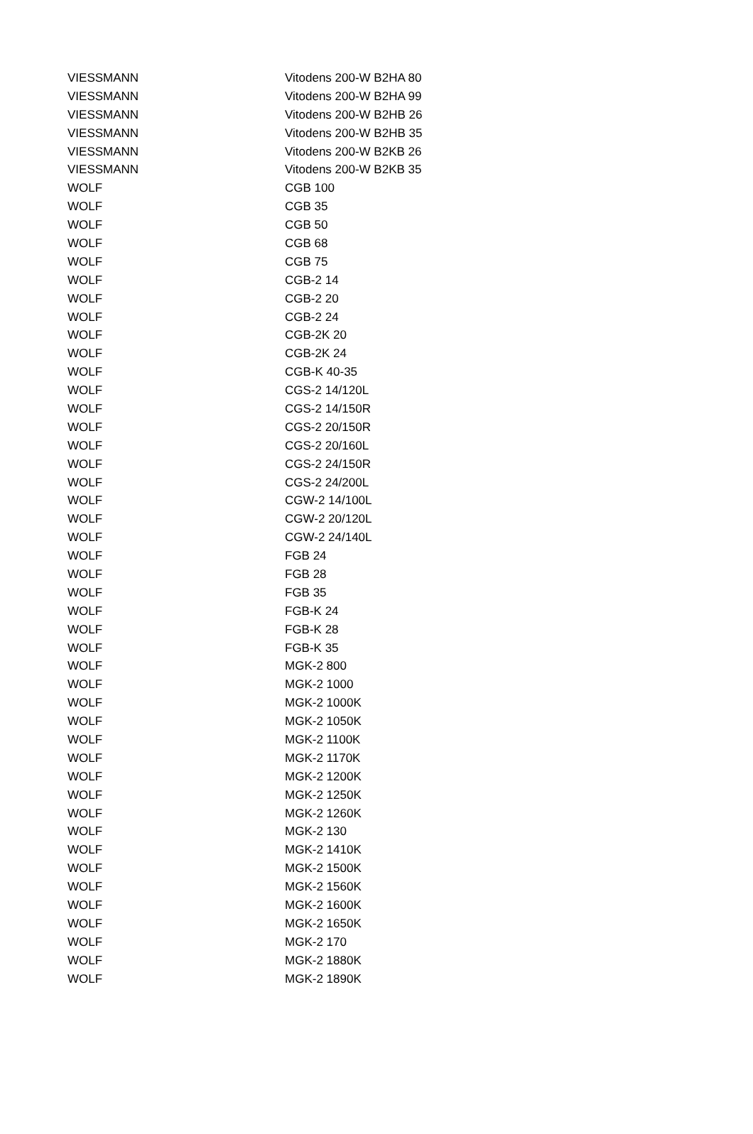| VIESSMANN | Vitodens 200-W B2HA 80 |
| VIESSMANN | Vitodens 200-W B2HA 99 |
| VIESSMANN | Vitodens 200-W B2HB 26 |
| VIESSMANN | Vitodens 200-W B2HB 35 |
| VIESSMANN | Vitodens 200-W B2KB 26 |
| VIESSMANN | Vitodens 200-W B2KB 35 |
| WOLF | CGB 100 |
| WOLF | CGB 35 |
| WOLF | CGB 50 |
| WOLF | CGB 68 |
| WOLF | CGB 75 |
| WOLF | CGB-2 14 |
| WOLF | CGB-2 20 |
| WOLF | CGB-2 24 |
| WOLF | CGB-2K 20 |
| WOLF | CGB-2K 24 |
| WOLF | CGB-K 40-35 |
| WOLF | CGS-2 14/120L |
| WOLF | CGS-2 14/150R |
| WOLF | CGS-2 20/150R |
| WOLF | CGS-2 20/160L |
| WOLF | CGS-2 24/150R |
| WOLF | CGS-2 24/200L |
| WOLF | CGW-2 14/100L |
| WOLF | CGW-2 20/120L |
| WOLF | CGW-2 24/140L |
| WOLF | FGB 24 |
| WOLF | FGB 28 |
| WOLF | FGB 35 |
| WOLF | FGB-K 24 |
| WOLF | FGB-K 28 |
| WOLF | FGB-K 35 |
| WOLF | MGK-2 800 |
| WOLF | MGK-2 1000 |
| WOLF | MGK-2 1000K |
| WOLF | MGK-2 1050K |
| WOLF | MGK-2 1100K |
| WOLF | MGK-2 1170K |
| WOLF | MGK-2 1200K |
| WOLF | MGK-2 1250K |
| WOLF | MGK-2 1260K |
| WOLF | MGK-2 130 |
| WOLF | MGK-2 1410K |
| WOLF | MGK-2 1500K |
| WOLF | MGK-2 1560K |
| WOLF | MGK-2 1600K |
| WOLF | MGK-2 1650K |
| WOLF | MGK-2 170 |
| WOLF | MGK-2 1880K |
| WOLF | MGK-2 1890K |